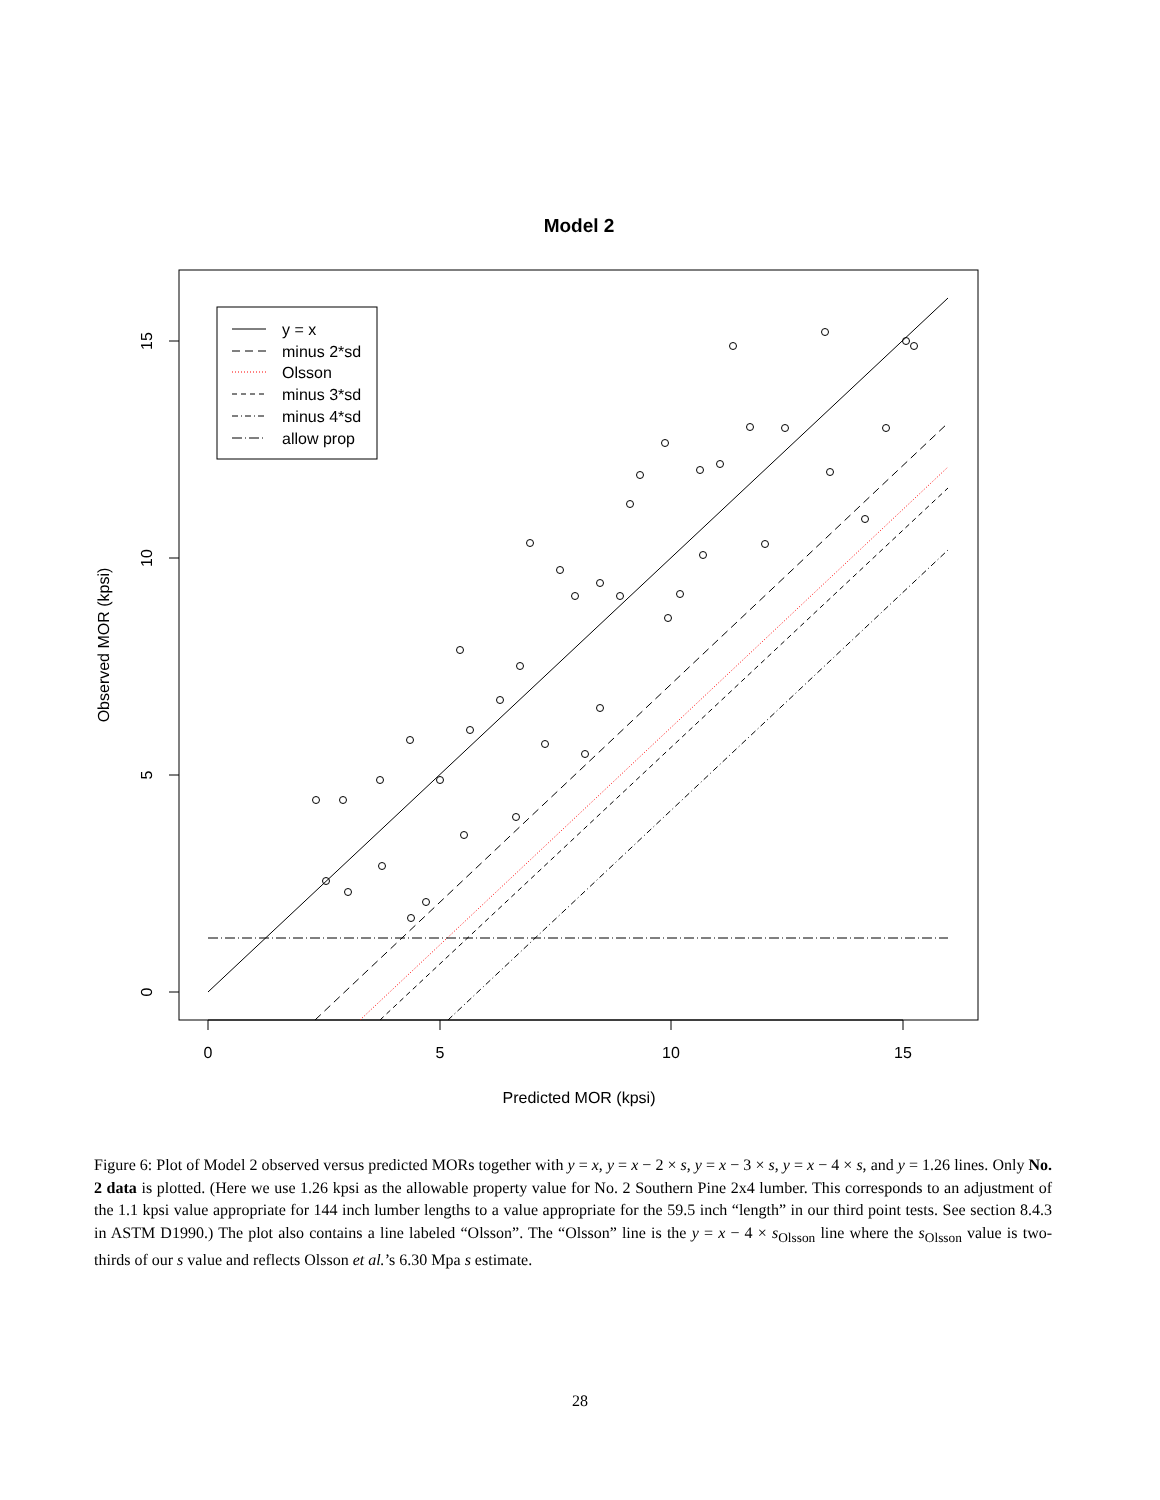Model 2
0
5
10
15
Predicted MOR (kpsi)
0
5
10
15
Observed MOR (kpsi)
y = x
minus 2*sd
Olsson
minus 3*sd
minus 4*sd
allow prop
Figure 6: Plot of Model 2 observed versus predicted MORs together with y = x, y = x − 2 × s, y = x − 3 × s, y = x − 4 × s, and y = 1.26 lines. Only No. 2 data is plotted. (Here we use 1.26 kpsi as the allowable property value for No. 2 Southern Pine 2x4 lumber. This corresponds to an adjustment of the 1.1 kpsi value appropriate for 144 inch lumber lengths to a value appropriate for the 59.5 inch “length” in our third point tests. See section 8.4.3 in ASTM D1990.) The plot also contains a line labeled “Olsson”. The “Olsson” line is the y = x − 4 × s<sub>Olsson</sub> line where the s<sub>Olsson</sub> value is two-thirds of our s value and reflects Olsson et al.’s 6.30 Mpa s estimate.
28